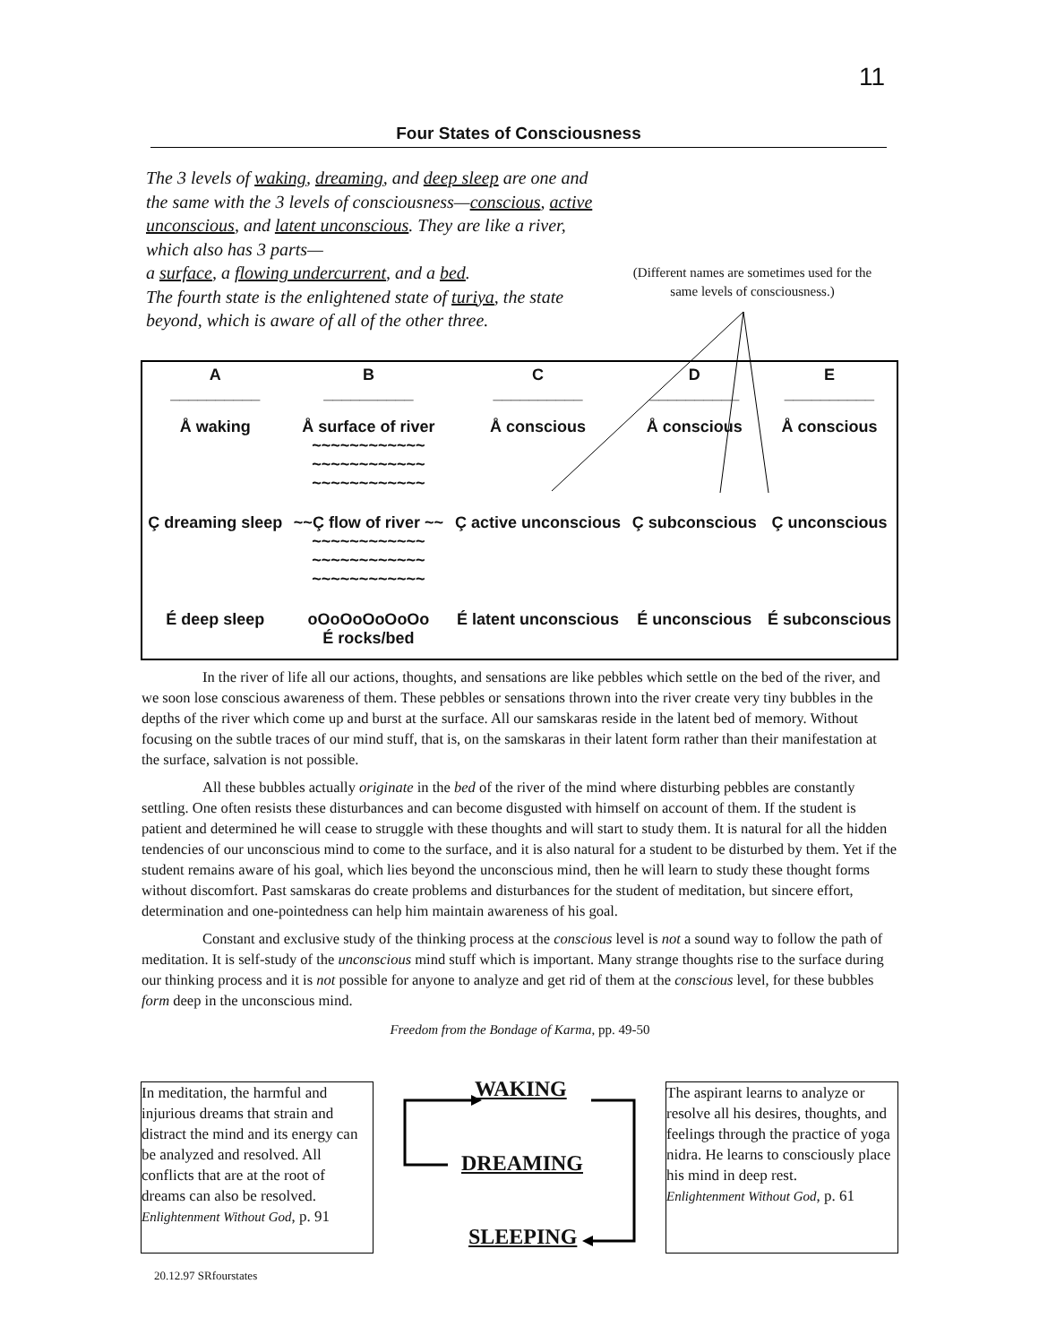11
Four States of Consciousness
The 3 levels of waking, dreaming, and deep sleep are one and the same with the 3 levels of consciousness—conscious, active unconscious, and latent unconscious. They are like a river, which also has 3 parts—
a surface, a flowing undercurrent, and a bed.
The fourth state is the enlightened state of turiya, the state beyond, which is aware of all of the other three.
(Different names are sometimes used for the same levels of consciousness.)
| A __________ | B __________ | C __________ | D __________ | E __________ |
| --- | --- | --- | --- | --- |
| Å waking | Å surface of river ~~~~~~~~~~~~ ~~~~~~~~~~~~ ~~~~~~~~~~~~ | Å conscious | Å conscious | Å conscious |
| Ç dreaming sleep | ~~Ç flow of river ~~ ~~~~~~~~~~~~ ~~~~~~~~~~~~ ~~~~~~~~~~~~ | Ç active unconscious | Ç subconscious | Ç unconscious |
| É deep sleep | oOoOoOoOoOo É rocks/bed | É latent unconscious | É unconscious | É subconscious |
In the river of life all our actions, thoughts, and sensations are like pebbles which settle on the bed of the river, and we soon lose conscious awareness of them. These pebbles or sensations thrown into the river create very tiny bubbles in the depths of the river which come up and burst at the surface. All our samskaras reside in the latent bed of memory. Without focusing on the subtle traces of our mind stuff, that is, on the samskaras in their latent form rather than their manifestation at the surface, salvation is not possible.
All these bubbles actually originate in the bed of the river of the mind where disturbing pebbles are constantly settling. One often resists these disturbances and can become disgusted with himself on account of them. If the student is patient and determined he will cease to struggle with these thoughts and will start to study them. It is natural for all the hidden tendencies of our unconscious mind to come to the surface, and it is also natural for a student to be disturbed by them. Yet if the student remains aware of his goal, which lies beyond the unconscious mind, then he will learn to study these thought forms without discomfort. Past samskaras do create problems and disturbances for the student of meditation, but sincere effort, determination and one-pointedness can help him maintain awareness of his goal.
Constant and exclusive study of the thinking process at the conscious level is not a sound way to follow the path of meditation. It is self-study of the unconscious mind stuff which is important. Many strange thoughts rise to the surface during our thinking process and it is not possible for anyone to analyze and get rid of them at the conscious level, for these bubbles form deep in the unconscious mind.
Freedom from the Bondage of Karma, pp. 49-50
In meditation, the harmful and injurious dreams that strain and distract the mind and its energy can be analyzed and resolved. All conflicts that are at the root of dreams can also be resolved.
Enlightenment Without God, p. 91
WAKING
DREAMING
SLEEPING
The aspirant learns to analyze or resolve all his desires, thoughts, and feelings through the practice of yoga nidra. He learns to consciously place his mind in deep rest.
Enlightenment Without God, p. 61
20.12.97 SRfourstates